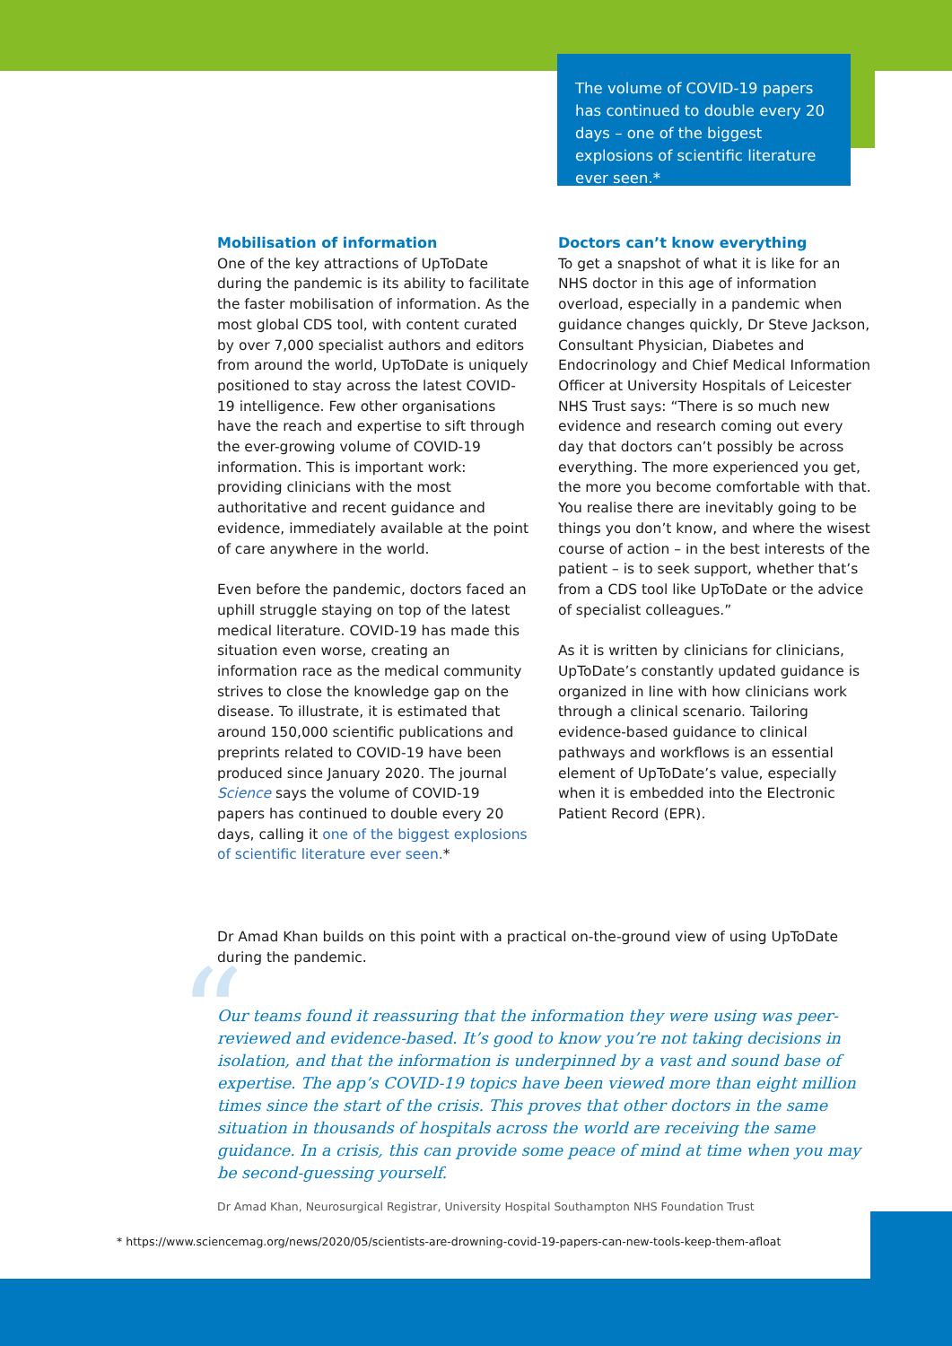The volume of COVID-19 papers has continued to double every 20 days – one of the biggest explosions of scientific literature ever seen.*
Mobilisation of information
One of the key attractions of UpToDate during the pandemic is its ability to facilitate the faster mobilisation of information. As the most global CDS tool, with content curated by over 7,000 specialist authors and editors from around the world, UpToDate is uniquely positioned to stay across the latest COVID-19 intelligence. Few other organisations have the reach and expertise to sift through the ever-growing volume of COVID-19 information. This is important work: providing clinicians with the most authoritative and recent guidance and evidence, immediately available at the point of care anywhere in the world.
Even before the pandemic, doctors faced an uphill struggle staying on top of the latest medical literature. COVID-19 has made this situation even worse, creating an information race as the medical community strives to close the knowledge gap on the disease. To illustrate, it is estimated that around 150,000 scientific publications and preprints related to COVID-19 have been produced since January 2020. The journal Science says the volume of COVID-19 papers has continued to double every 20 days, calling it one of the biggest explosions of scientific literature ever seen.*
Doctors can’t know everything
To get a snapshot of what it is like for an NHS doctor in this age of information overload, especially in a pandemic when guidance changes quickly, Dr Steve Jackson, Consultant Physician, Diabetes and Endocrinology and Chief Medical Information Officer at University Hospitals of Leicester NHS Trust says: “There is so much new evidence and research coming out every day that doctors can’t possibly be across everything. The more experienced you get, the more you become comfortable with that. You realise there are inevitably going to be things you don’t know, and where the wisest course of action – in the best interests of the patient – is to seek support, whether that’s from a CDS tool like UpToDate or the advice of specialist colleagues.”
As it is written by clinicians for clinicians, UpToDate’s constantly updated guidance is organized in line with how clinicians work through a clinical scenario. Tailoring evidence-based guidance to clinical pathways and workflows is an essential element of UpToDate’s value, especially when it is embedded into the Electronic Patient Record (EPR).
Dr Amad Khan builds on this point with a practical on-the-ground view of using UpToDate during the pandemic.
“
Our teams found it reassuring that the information they were using was peer-reviewed and evidence-based. It’s good to know you’re not taking decisions in isolation, and that the information is underpinned by a vast and sound base of expertise. The app’s COVID-19 topics have been viewed more than eight million times since the start of the crisis. This proves that other doctors in the same situation in thousands of hospitals across the world are receiving the same guidance. In a crisis, this can provide some peace of mind at time when you may be second-guessing yourself.
Dr Amad Khan, Neurosurgical Registrar, University Hospital Southampton NHS Foundation Trust
* https://www.sciencemag.org/news/2020/05/scientists-are-drowning-covid-19-papers-can-new-tools-keep-them-afloat